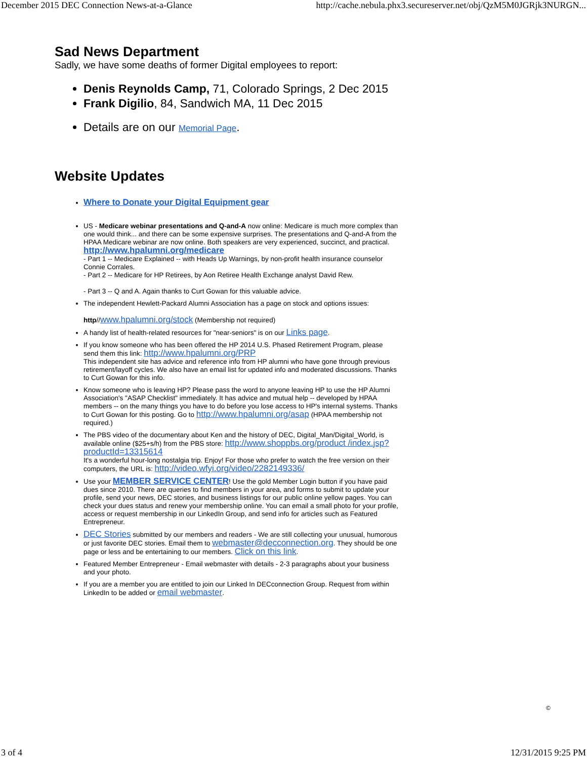December 2015 DEC Connection News-at-a-Glance http://cache.nebula.phx3.secureserver.net/obj/QzM5M0JGRjk3NURGN...
Sad News Department
Sadly, we have some deaths of former Digital employees to report:
Denis Reynolds Camp, 71, Colorado Springs, 2 Dec 2015
Frank Digilio, 84, Sandwich MA, 11 Dec 2015
Details are on our Memorial Page.
Website Updates
Where to Donate your Digital Equipment gear
US - Medicare webinar presentations and Q-and-A now online: Medicare is much more complex than one would think... and there can be some expensive surprises. The presentations and Q-and-A from the HPAA Medicare webinar are now online. Both speakers are very experienced, succinct, and practical.
http://www.hpalumni.org/medicare
- Part 1 -- Medicare Explained -- with Heads Up Warnings, by non-profit health insurance counselor Connie Corrales.
- Part 2 -- Medicare for HP Retirees, by Aon Retiree Health Exchange analyst David Rew.
- Part 3 -- Q and A. Again thanks to Curt Gowan for this valuable advice.
The independent Hewlett-Packard Alumni Association has a page on stock and options issues:
http//www.hpalumni.org/stock (Membership not required)
A handy list of health-related resources for "near-seniors" is on our Links page.
If you know someone who has been offered the HP 2014 U.S. Phased Retirement Program, please send them this link: http://www.hpalumni.org/PRP
This independent site has advice and reference info from HP alumni who have gone through previous retirement/layoff cycles. We also have an email list for updated info and moderated discussions. Thanks to Curt Gowan for this info.
Know someone who is leaving HP? Please pass the word to anyone leaving HP to use the HP Alumni Association's "ASAP Checklist" immediately. It has advice and mutual help -- developed by HPAA members -- on the many things you have to do before you lose access to HP's internal systems. Thanks to Curt Gowan for this posting. Go to http://www.hpalumni.org/asap (HPAA membership not required.)
The PBS video of the documentary about Ken and the history of DEC, Digital_Man/Digital_World, is available online ($25+s/h) from the PBS store: http://www.shoppbs.org/product /index.jsp?productId=13315614
It's a wonderful hour-long nostalgia trip. Enjoy! For those who prefer to watch the free version on their computers, the URL is: http://video.wfyi.org/video/2282149336/
Use your MEMBER SERVICE CENTER! Use the gold Member Login button if you have paid dues since 2010. There are queries to find members in your area, and forms to submit to update your profile, send your news, DEC stories, and business listings for our public online yellow pages. You can check your dues status and renew your membership online. You can email a small photo for your profile, access or request membership in our LinkedIn Group, and send info for articles such as Featured Entrepreneur.
DEC Stories submitted by our members and readers - We are still collecting your unusual, humorous or just favorite DEC stories. Email them to webmaster@decconnection.org. They should be one page or less and be entertaining to our members. Click on this link.
Featured Member Entrepreneur - Email webmaster with details - 2-3 paragraphs about your business and your photo.
If you are a member you are entitled to join our Linked In DECconnection Group. Request from within LinkedIn to be added or email webmaster.
©
3 of 4 12/31/2015 9:25 PM